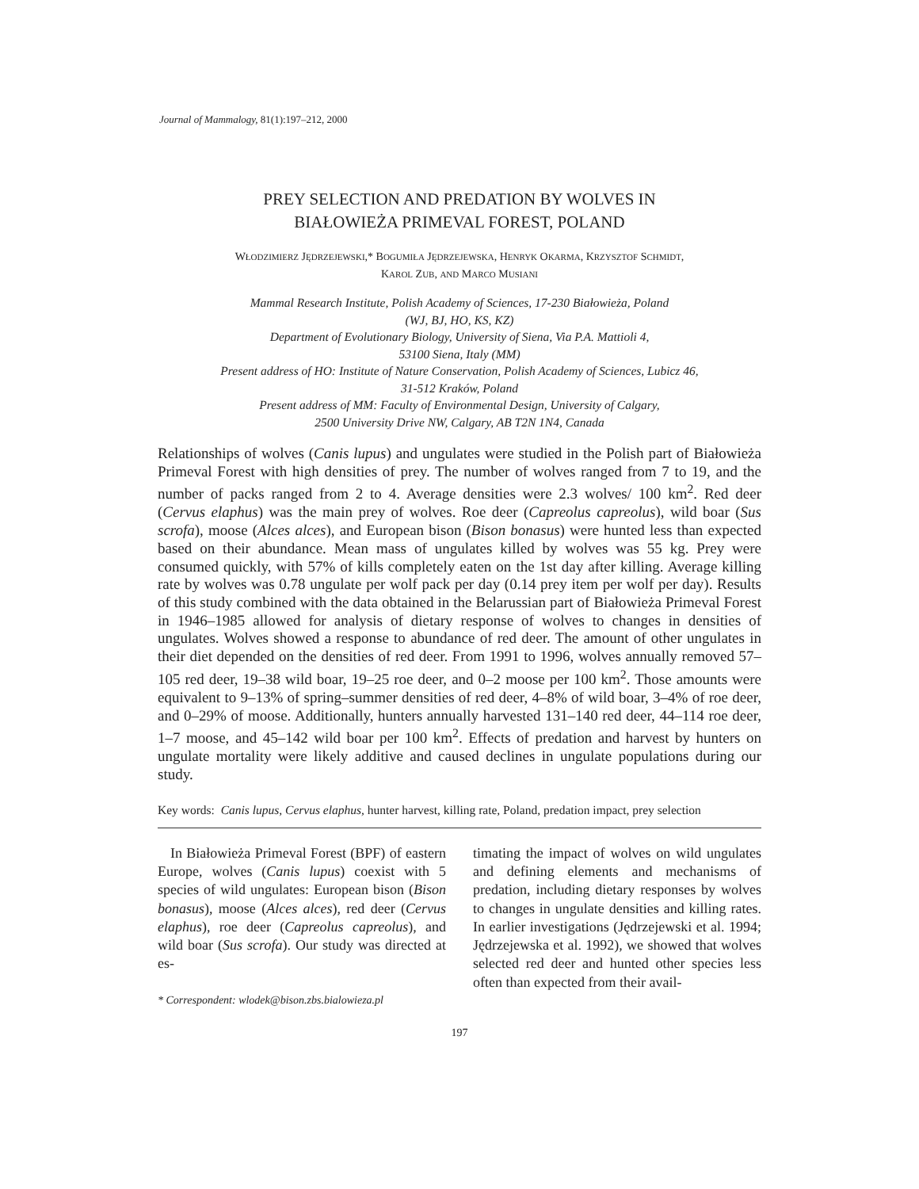Journal of Mammalogy, 81(1):197–212, 2000
PREY SELECTION AND PREDATION BY WOLVES IN
BIAŁOWIEŻA PRIMEVAL FOREST, POLAND
WŁODZIMIERZ JĘDRZEJEWSKI,* BOGUMIŁA JĘDRZEJEWSKA, HENRYK OKARMA, KRZYSZTOF SCHMIDT,
KAROL ZUB, AND MARCO MUSIANI
Mammal Research Institute, Polish Academy of Sciences, 17-230 Białowieża, Poland
(WJ, BJ, HO, KS, KZ)
Department of Evolutionary Biology, University of Siena, Via P.A. Mattioli 4,
53100 Siena, Italy (MM)
Present address of HO: Institute of Nature Conservation, Polish Academy of Sciences, Lubicz 46,
31-512 Kraków, Poland
Present address of MM: Faculty of Environmental Design, University of Calgary,
2500 University Drive NW, Calgary, AB T2N 1N4, Canada
Relationships of wolves (Canis lupus) and ungulates were studied in the Polish part of Białowieża Primeval Forest with high densities of prey. The number of wolves ranged from 7 to 19, and the number of packs ranged from 2 to 4. Average densities were 2.3 wolves/ 100 km<sup>2</sup>. Red deer (Cervus elaphus) was the main prey of wolves. Roe deer (Capreolus capreolus), wild boar (Sus scrofa), moose (Alces alces), and European bison (Bison bonasus) were hunted less than expected based on their abundance. Mean mass of ungulates killed by wolves was 55 kg. Prey were consumed quickly, with 57% of kills completely eaten on the 1st day after killing. Average killing rate by wolves was 0.78 ungulate per wolf pack per day (0.14 prey item per wolf per day). Results of this study combined with the data obtained in the Belarussian part of Białowieża Primeval Forest in 1946–1985 allowed for analysis of dietary response of wolves to changes in densities of ungulates. Wolves showed a response to abundance of red deer. The amount of other ungulates in their diet depended on the densities of red deer. From 1991 to 1996, wolves annually removed 57–105 red deer, 19–38 wild boar, 19–25 roe deer, and 0–2 moose per 100 km<sup>2</sup>. Those amounts were equivalent to 9–13% of spring–summer densities of red deer, 4–8% of wild boar, 3–4% of roe deer, and 0–29% of moose. Additionally, hunters annually harvested 131–140 red deer, 44–114 roe deer, 1–7 moose, and 45–142 wild boar per 100 km<sup>2</sup>. Effects of predation and harvest by hunters on ungulate mortality were likely additive and caused declines in ungulate populations during our study.
Key words: Canis lupus, Cervus elaphus, hunter harvest, killing rate, Poland, predation impact, prey selection
In Białowieża Primeval Forest (BPF) of eastern Europe, wolves (Canis lupus) coexist with 5 species of wild ungulates: European bison (Bison bonasus), moose (Alces alces), red deer (Cervus elaphus), roe deer (Capreolus capreolus), and wild boar (Sus scrofa). Our study was directed at es-
* Correspondent: wlodek@bison.zbs.bialowieza.pl
timating the impact of wolves on wild ungulates and defining elements and mechanisms of predation, including dietary responses by wolves to changes in ungulate densities and killing rates. In earlier investigations (Jędrzejewski et al. 1994; Jędrzejewska et al. 1992), we showed that wolves selected red deer and hunted other species less often than expected from their avail-
197